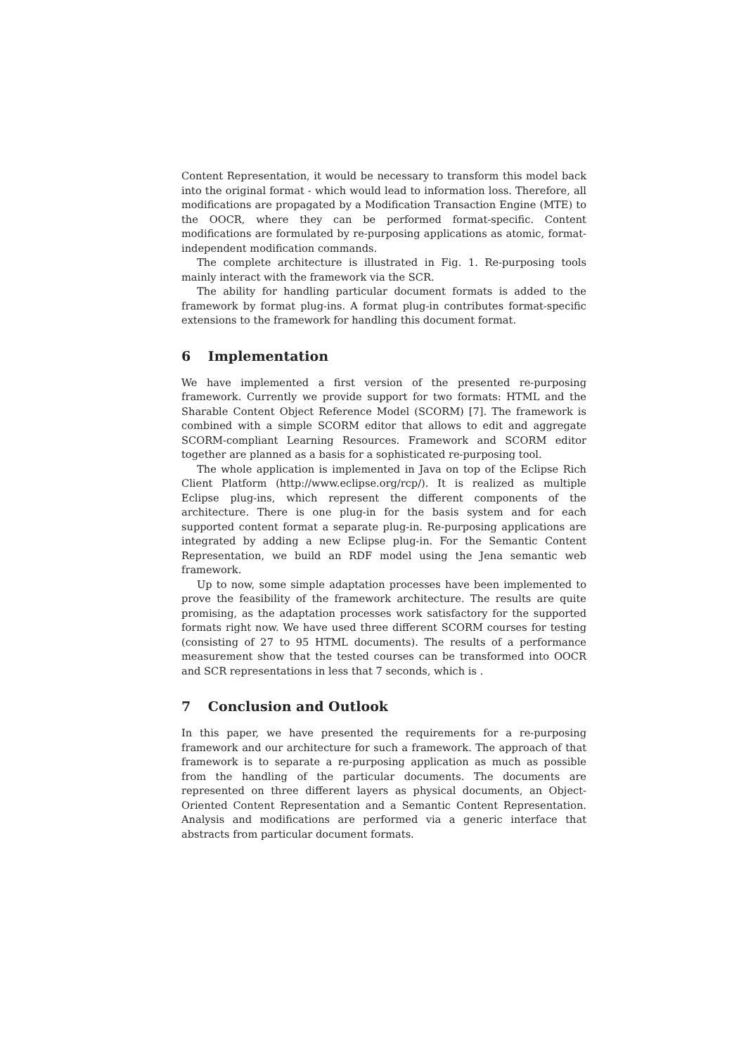Content Representation, it would be necessary to transform this model back into the original format - which would lead to information loss. Therefore, all modifications are propagated by a Modification Transaction Engine (MTE) to the OOCR, where they can be performed format-specific. Content modifications are formulated by re-purposing applications as atomic, format-independent modification commands.
The complete architecture is illustrated in Fig. 1. Re-purposing tools mainly interact with the framework via the SCR.
The ability for handling particular document formats is added to the framework by format plug-ins. A format plug-in contributes format-specific extensions to the framework for handling this document format.
6 Implementation
We have implemented a first version of the presented re-purposing framework. Currently we provide support for two formats: HTML and the Sharable Content Object Reference Model (SCORM) [7]. The framework is combined with a simple SCORM editor that allows to edit and aggregate SCORM-compliant Learning Resources. Framework and SCORM editor together are planned as a basis for a sophisticated re-purposing tool.
The whole application is implemented in Java on top of the Eclipse Rich Client Platform (http://www.eclipse.org/rcp/). It is realized as multiple Eclipse plug-ins, which represent the different components of the architecture. There is one plug-in for the basis system and for each supported content format a separate plug-in. Re-purposing applications are integrated by adding a new Eclipse plug-in. For the Semantic Content Representation, we build an RDF model using the Jena semantic web framework.
Up to now, some simple adaptation processes have been implemented to prove the feasibility of the framework architecture. The results are quite promising, as the adaptation processes work satisfactory for the supported formats right now. We have used three different SCORM courses for testing (consisting of 27 to 95 HTML documents). The results of a performance measurement show that the tested courses can be transformed into OOCR and SCR representations in less that 7 seconds, which is .
7 Conclusion and Outlook
In this paper, we have presented the requirements for a re-purposing framework and our architecture for such a framework. The approach of that framework is to separate a re-purposing application as much as possible from the handling of the particular documents. The documents are represented on three different layers as physical documents, an Object-Oriented Content Representation and a Semantic Content Representation. Analysis and modifications are performed via a generic interface that abstracts from particular document formats.